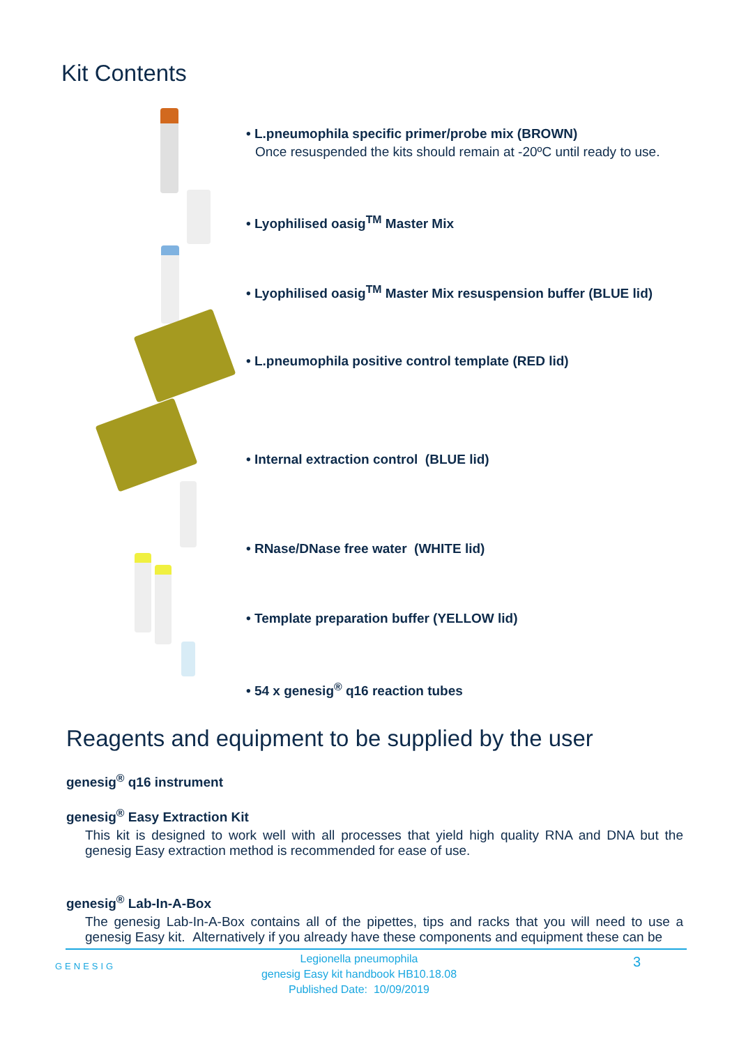Kit Contents
• L.pneumophila specific primer/probe mix (BROWN)
Once resuspended the kits should remain at -20ºC until ready to use.
• Lyophilised oasig<sup>TM</sup> Master Mix
• Lyophilised oasig<sup>TM</sup> Master Mix resuspension buffer (BLUE lid)
• L.pneumophila positive control template (RED lid)
• Internal extraction control (BLUE lid)
• RNase/DNase free water (WHITE lid)
• Template preparation buffer (YELLOW lid)
• 54 x genesig<sup>®</sup> q16 reaction tubes
Reagents and equipment to be supplied by the user
genesig<sup>®</sup> q16 instrument
genesig<sup>®</sup> Easy Extraction Kit
This kit is designed to work well with all processes that yield high quality RNA and DNA but the genesig Easy extraction method is recommended for ease of use.
genesig<sup>®</sup> Lab-In-A-Box
The genesig Lab-In-A-Box contains all of the pipettes, tips and racks that you will need to use a genesig Easy kit. Alternatively if you already have these components and equipment these can be
GENESIG
Legionella pneumophila
genesig Easy kit handbook HB10.18.08
Published Date: 10/09/2019
3